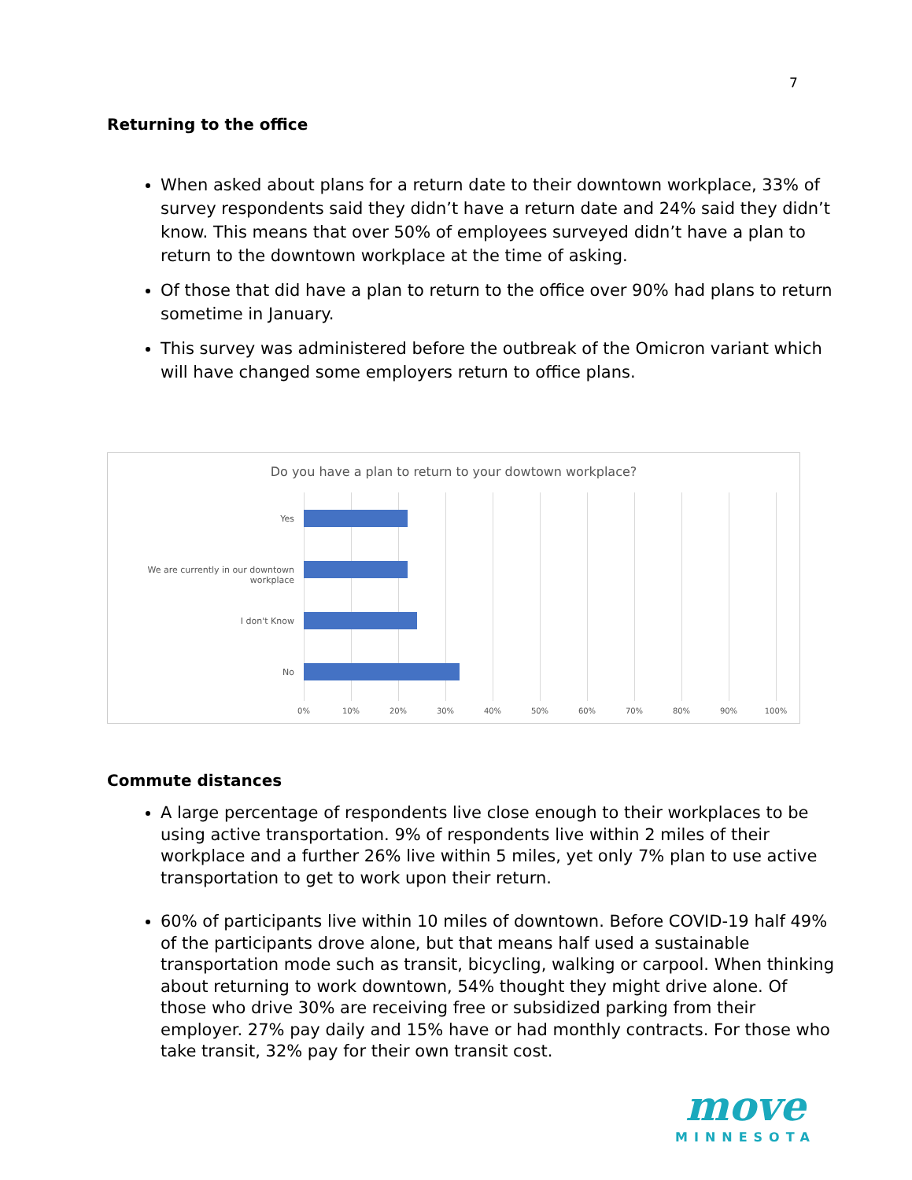7
Returning to the office
When asked about plans for a return date to their downtown workplace, 33% of survey respondents said they didn’t have a return date and 24% said they didn’t know. This means that over 50% of employees surveyed didn’t have a plan to return to the downtown workplace at the time of asking.
Of those that did have a plan to return to the office over 90% had plans to return sometime in January.
This survey was administered before the outbreak of the Omicron variant which will have changed some employers return to office plans.
Do you have a plan to return to your dowtown workplace?
Yes
We are currently in our downtown workplace
I don't Know
No
0% 10% 20% 30% 40% 50% 60% 70% 80% 90% 100%
Commute distances
A large percentage of respondents live close enough to their workplaces to be using active transportation. 9% of respondents live within 2 miles of their workplace and a further 26% live within 5 miles, yet only 7% plan to use active transportation to get to work upon their return.
60% of participants live within 10 miles of downtown. Before COVID-19 half 49% of the participants drove alone, but that means half used a sustainable transportation mode such as transit, bicycling, walking or carpool. When thinking about returning to work downtown, 54% thought they might drive alone. Of those who drive 30% are receiving free or subsidized parking from their employer. 27% pay daily and 15% have or had monthly contracts. For those who take transit, 32% pay for their own transit cost.
move
MINNESOTA